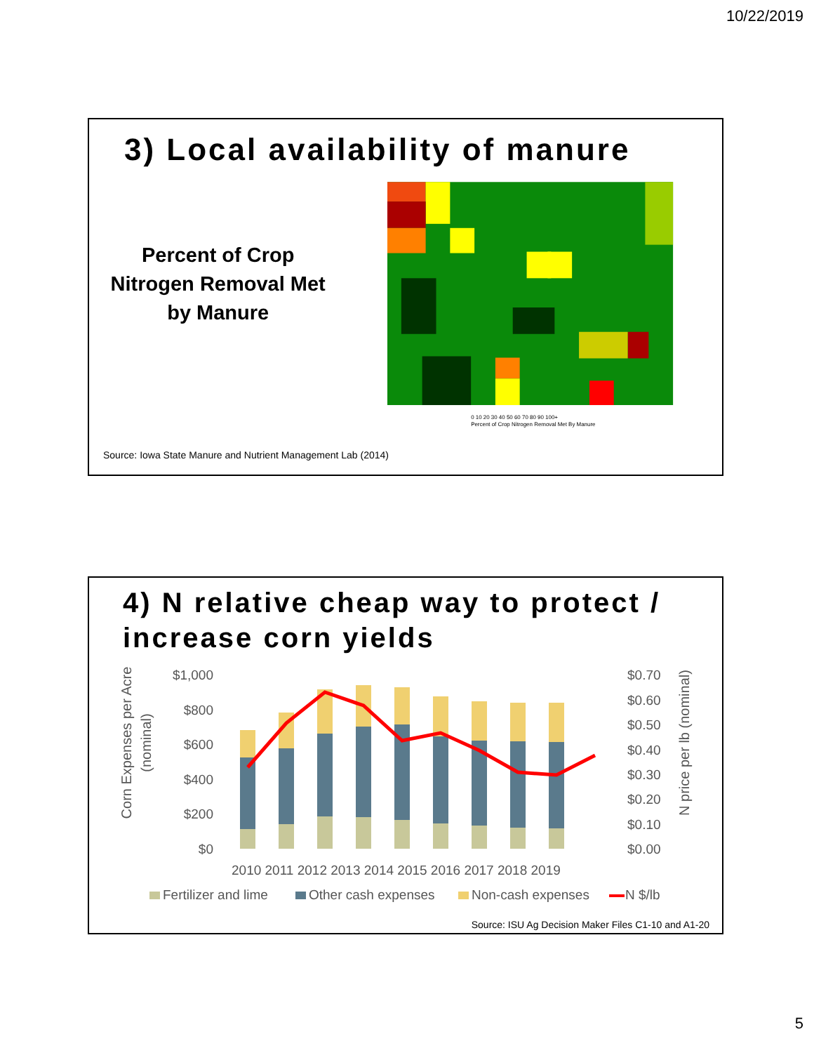10/22/2019
3) Local availability of manure
Percent of Crop
Nitrogen Removal Met
by Manure
0 10 20 30 40 50 60 70 80 90 100+
Percent of Crop Nitrogen Removal Met By Manure
Source: Iowa State Manure and Nutrient Management Lab (2014)
4) N relative cheap way to protect / increase corn yields
Corn Expenses per Acre
(nominal)
N price per lb (nominal)
$1,000
$800
$600
$400
$200
$0
$0.70
$0.60
$0.50
$0.40
$0.30
$0.20
$0.10
$0.00
2010 2011 2012 2013 2014 2015 2016 2017 2018 2019
Fertilizer and lime
Other cash expenses
Non-cash expenses
N $/lb
Source: ISU Ag Decision Maker Files C1-10 and A1-20
5